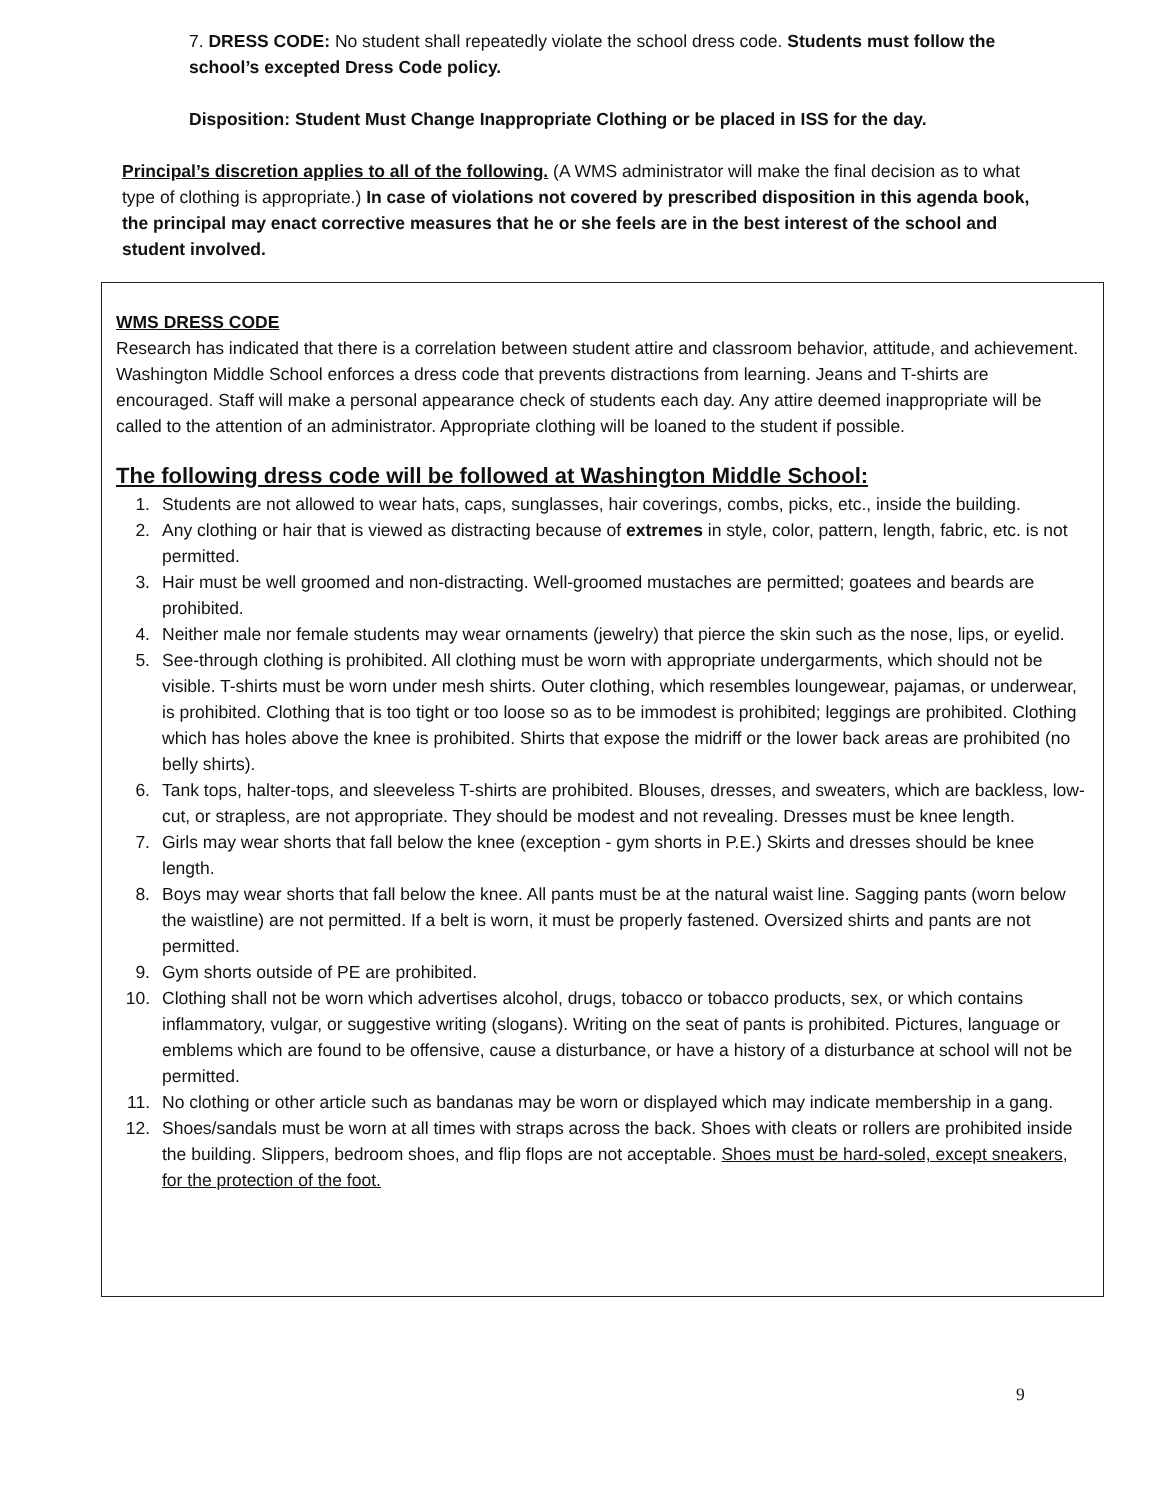7. DRESS CODE: No student shall repeatedly violate the school dress code. Students must follow the school’s excepted Dress Code policy.
Disposition: Student Must Change Inappropriate Clothing or be placed in ISS for the day.
Principal’s discretion applies to all of the following. (A WMS administrator will make the final decision as to what type of clothing is appropriate.) In case of violations not covered by prescribed disposition in this agenda book, the principal may enact corrective measures that he or she feels are in the best interest of the school and student involved.
WMS DRESS CODE
Research has indicated that there is a correlation between student attire and classroom behavior, attitude, and achievement. Washington Middle School enforces a dress code that prevents distractions from learning. Jeans and T-shirts are encouraged. Staff will make a personal appearance check of students each day. Any attire deemed inappropriate will be called to the attention of an administrator. Appropriate clothing will be loaned to the student if possible.
The following dress code will be followed at Washington Middle School:
1. Students are not allowed to wear hats, caps, sunglasses, hair coverings, combs, picks, etc., inside the building.
2. Any clothing or hair that is viewed as distracting because of extremes in style, color, pattern, length, fabric, etc. is not permitted.
3. Hair must be well groomed and non-distracting. Well-groomed mustaches are permitted; goatees and beards are prohibited.
4. Neither male nor female students may wear ornaments (jewelry) that pierce the skin such as the nose, lips, or eyelid.
5. See-through clothing is prohibited. All clothing must be worn with appropriate undergarments, which should not be visible. T-shirts must be worn under mesh shirts. Outer clothing, which resembles loungewear, pajamas, or underwear, is prohibited. Clothing that is too tight or too loose so as to be immodest is prohibited; leggings are prohibited. Clothing which has holes above the knee is prohibited. Shirts that expose the midriff or the lower back areas are prohibited (no belly shirts).
6. Tank tops, halter-tops, and sleeveless T-shirts are prohibited. Blouses, dresses, and sweaters, which are backless, low-cut, or strapless, are not appropriate. They should be modest and not revealing. Dresses must be knee length.
7. Girls may wear shorts that fall below the knee (exception - gym shorts in P.E.) Skirts and dresses should be knee length.
8. Boys may wear shorts that fall below the knee. All pants must be at the natural waist line. Sagging pants (worn below the waistline) are not permitted. If a belt is worn, it must be properly fastened. Oversized shirts and pants are not permitted.
9. Gym shorts outside of PE are prohibited.
10. Clothing shall not be worn which advertises alcohol, drugs, tobacco or tobacco products, sex, or which contains inflammatory, vulgar, or suggestive writing (slogans). Writing on the seat of pants is prohibited. Pictures, language or emblems which are found to be offensive, cause a disturbance, or have a history of a disturbance at school will not be permitted.
11. No clothing or other article such as bandanas may be worn or displayed which may indicate membership in a gang.
12. Shoes/sandals must be worn at all times with straps across the back. Shoes with cleats or rollers are prohibited inside the building. Slippers, bedroom shoes, and flip flops are not acceptable. Shoes must be hard-soled, except sneakers, for the protection of the foot.
9